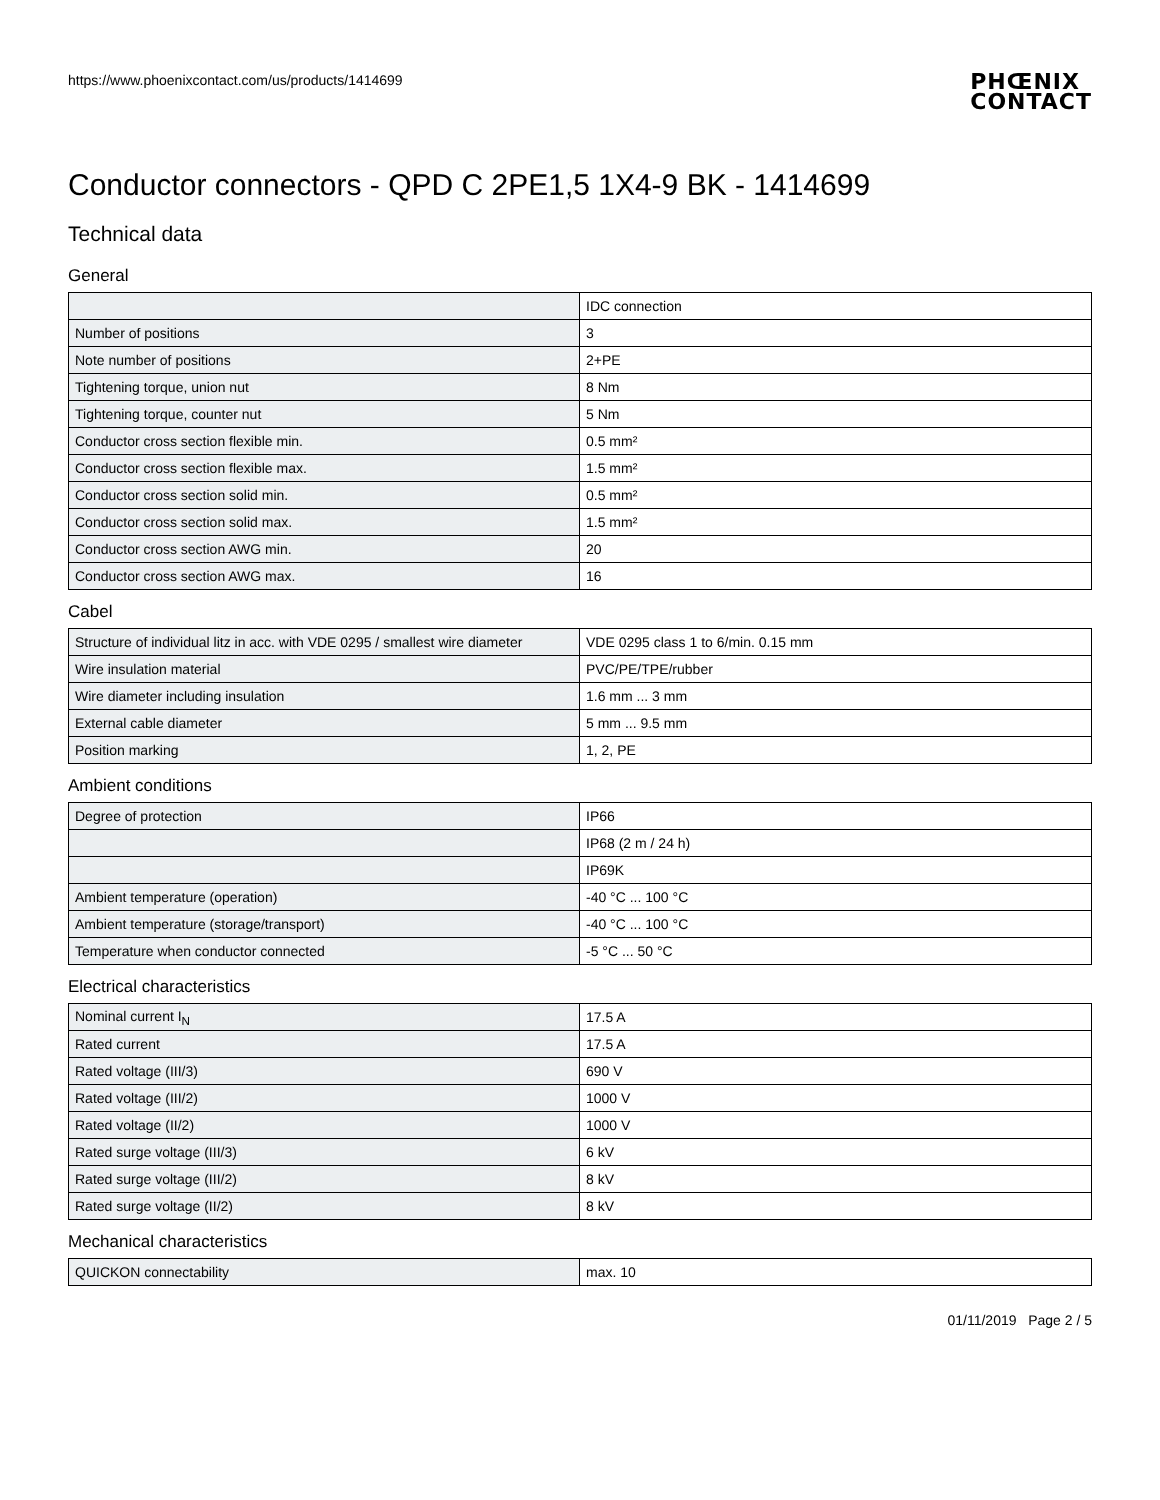https://www.phoenixcontact.com/us/products/1414699 PHŒNIX
CONTACT
Conductor connectors - QPD C 2PE1,5 1X4-9 BK - 1414699
Technical data
General
| | IDC connection |
| Number of positions | 3 |
| Note number of positions | 2+PE |
| Tightening torque, union nut | 8 Nm |
| Tightening torque, counter nut | 5 Nm |
| Conductor cross section flexible min. | 0.5 mm² |
| Conductor cross section flexible max. | 1.5 mm² |
| Conductor cross section solid min. | 0.5 mm² |
| Conductor cross section solid max. | 1.5 mm² |
| Conductor cross section AWG min. | 20 |
| Conductor cross section AWG max. | 16 |
Cabel
| Structure of individual litz in acc. with VDE 0295 / smallest wire diameter | VDE 0295 class 1 to 6/min. 0.15 mm |
| Wire insulation material | PVC/PE/TPE/rubber |
| Wire diameter including insulation | 1.6 mm ... 3 mm |
| External cable diameter | 5 mm ... 9.5 mm |
| Position marking | 1, 2, PE |
Ambient conditions
| Degree of protection | IP66 |
| | IP68 (2 m / 24 h) |
| | IP69K |
| Ambient temperature (operation) | -40 °C ... 100 °C |
| Ambient temperature (storage/transport) | -40 °C ... 100 °C |
| Temperature when conductor connected | -5 °C ... 50 °C |
Electrical characteristics
| Nominal current I<sub>N</sub> | 17.5 A |
| Rated current | 17.5 A |
| Rated voltage (III/3) | 690 V |
| Rated voltage (III/2) | 1000 V |
| Rated voltage (II/2) | 1000 V |
| Rated surge voltage (III/3) | 6 kV |
| Rated surge voltage (III/2) | 8 kV |
| Rated surge voltage (II/2) | 8 kV |
Mechanical characteristics
| QUICKON connectability | max. 10 |
01/11/2019 Page 2 / 5